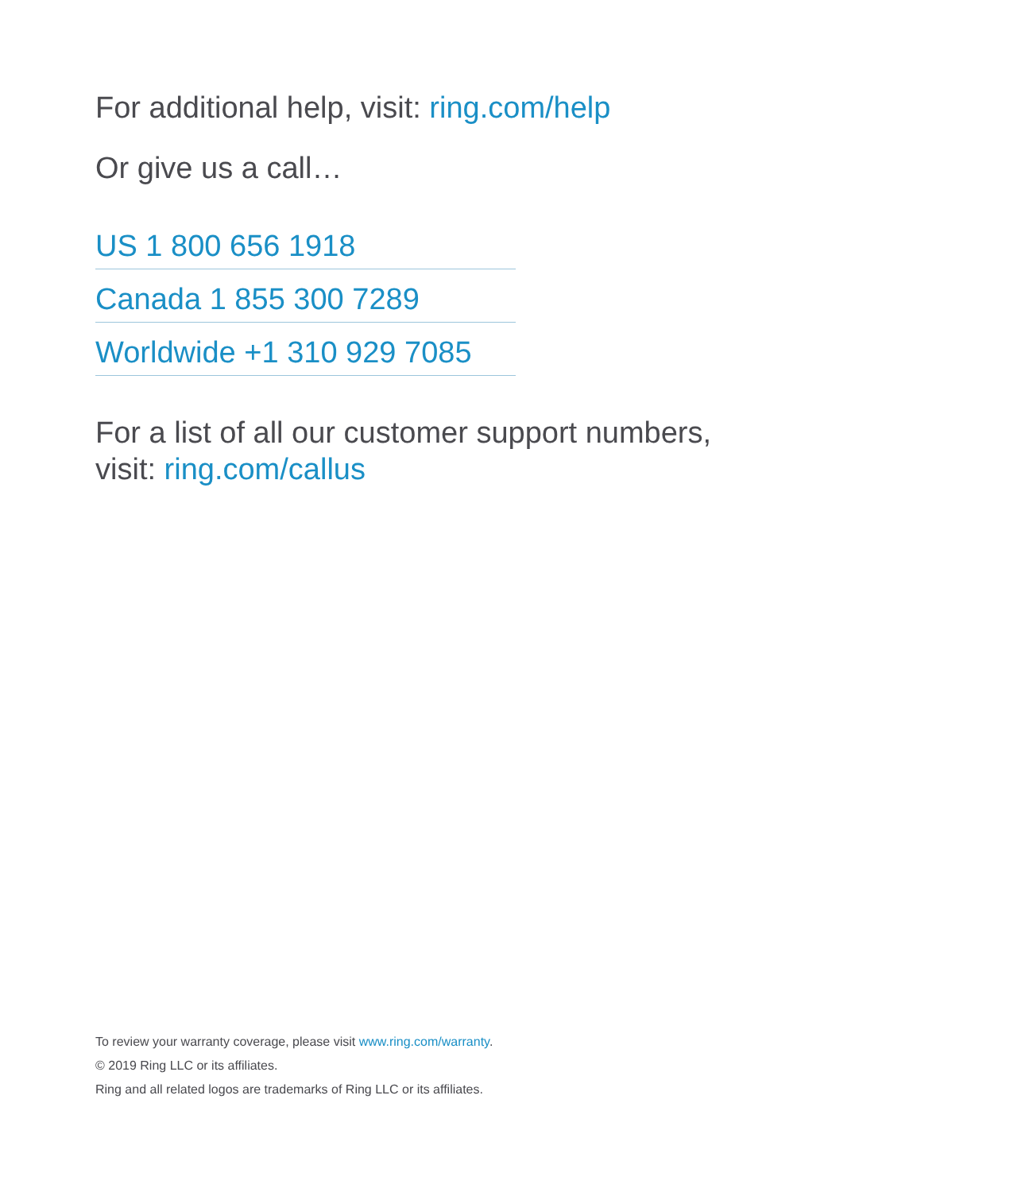For additional help, visit: ring.com/help
Or give us a call…
US 1 800 656 1918
Canada 1 855 300 7289
Worldwide +1 310 929 7085
For a list of all our customer support numbers,
visit: ring.com/callus
To review your warranty coverage, please visit www.ring.com/warranty.
© 2019 Ring LLC or its affiliates.
Ring and all related logos are trademarks of Ring LLC or its affiliates.